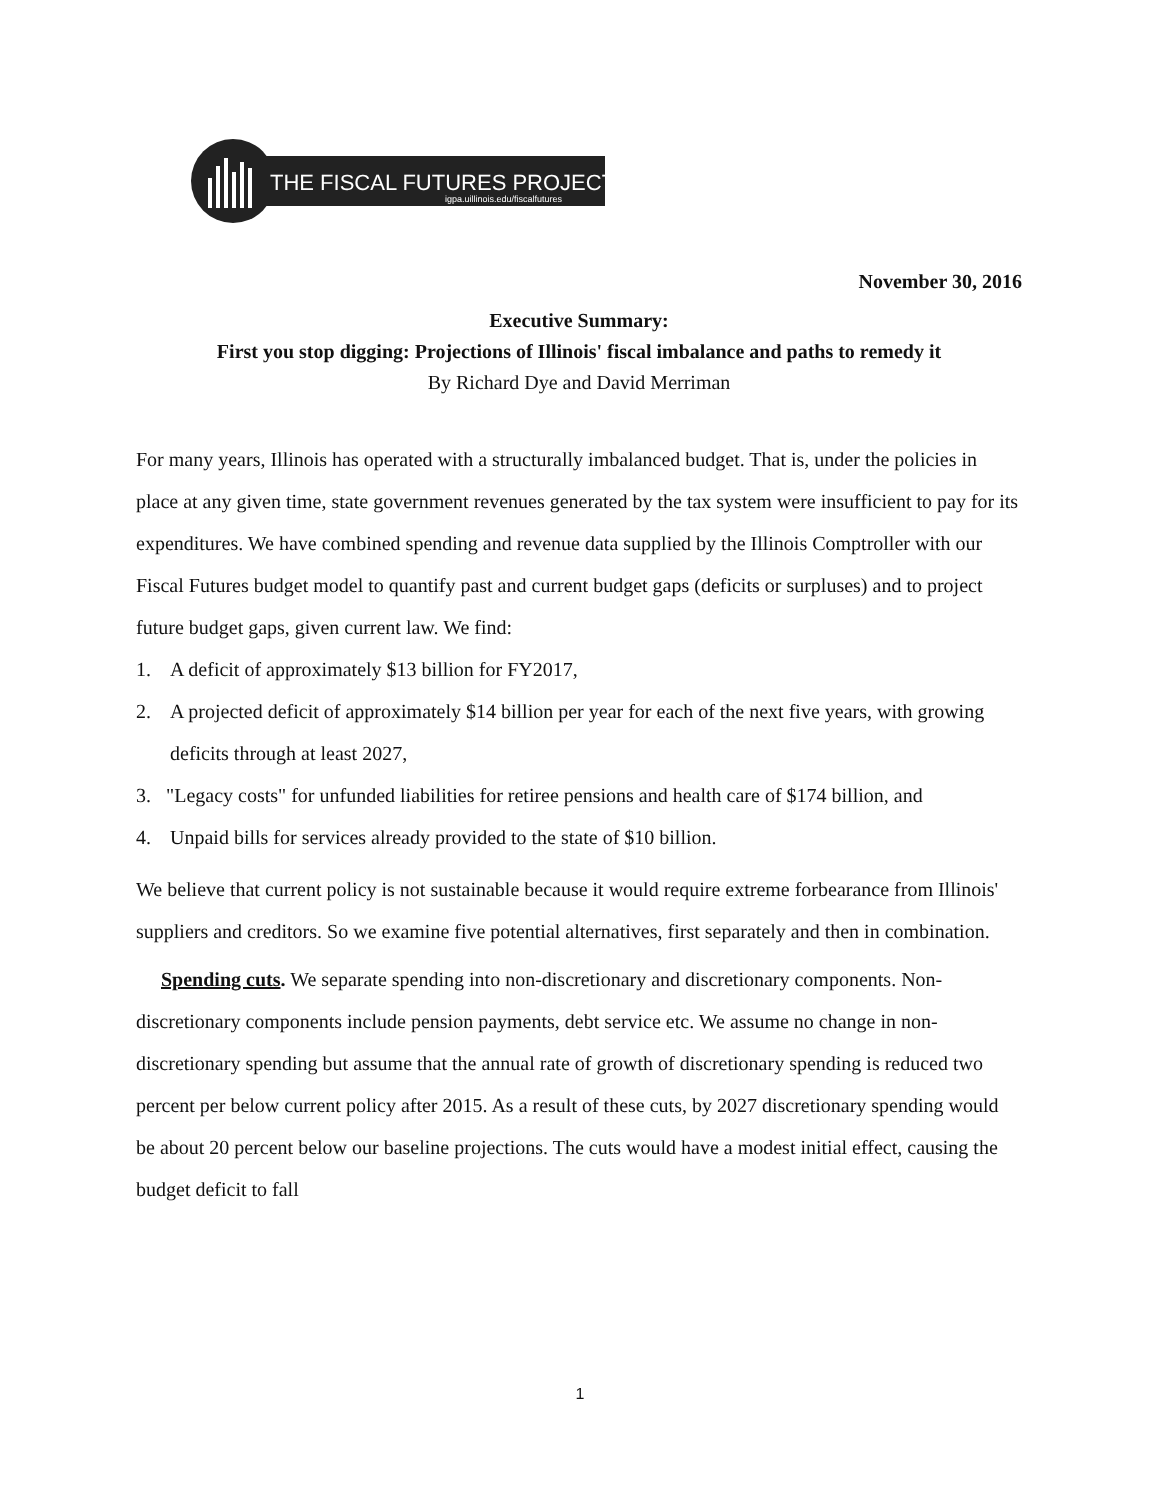THE FISCAL FUTURES PROJECT
igpa.uillinois.edu/fiscalfutures
November 30, 2016
Executive Summary:
First you stop digging: Projections of Illinois' fiscal imbalance and paths to remedy it
By Richard Dye and David Merriman
For many years, Illinois has operated with a structurally imbalanced budget. That is, under the policies in place at any given time, state government revenues generated by the tax system were insufficient to pay for its expenditures. We have combined spending and revenue data supplied by the Illinois Comptroller with our Fiscal Futures budget model to quantify past and current budget gaps (deficits or surpluses) and to project future budget gaps, given current law. We find:
1. A deficit of approximately $13 billion for FY2017,
2. A projected deficit of approximately $14 billion per year for each of the next five years, with growing deficits through at least 2027,
3. "Legacy costs" for unfunded liabilities for retiree pensions and health care of $174 billion, and
4. Unpaid bills for services already provided to the state of $10 billion.
We believe that current policy is not sustainable because it would require extreme forbearance from Illinois' suppliers and creditors. So we examine five potential alternatives, first separately and then in combination.
Spending cuts. We separate spending into non-discretionary and discretionary components. Non-discretionary components include pension payments, debt service etc. We assume no change in non-discretionary spending but assume that the annual rate of growth of discretionary spending is reduced two percent per below current policy after 2015. As a result of these cuts, by 2027 discretionary spending would be about 20 percent below our baseline projections. The cuts would have a modest initial effect, causing the budget deficit to fall
1